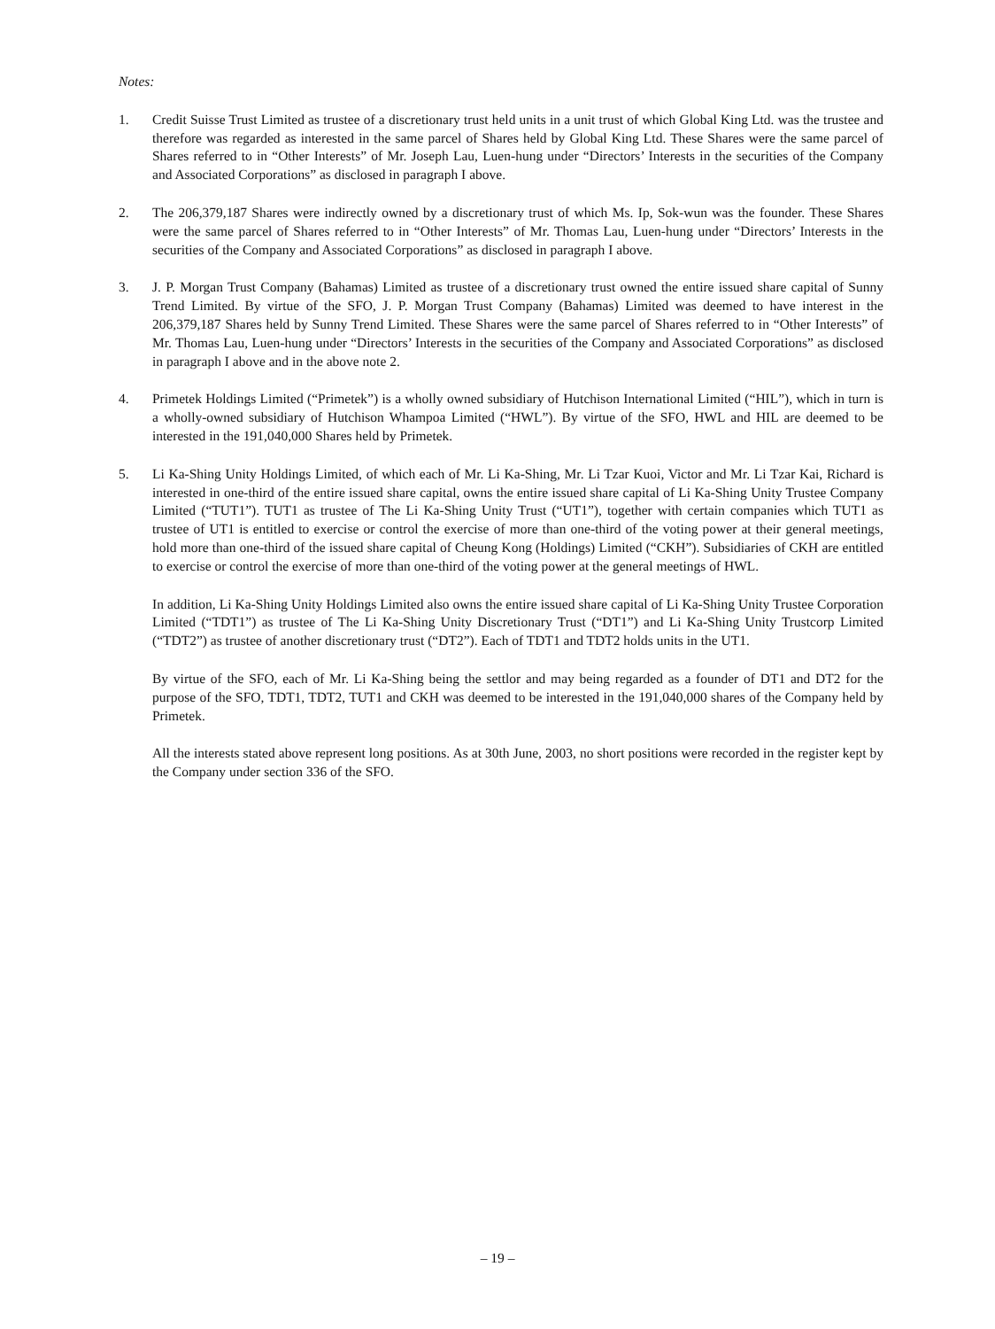Notes:
1. Credit Suisse Trust Limited as trustee of a discretionary trust held units in a unit trust of which Global King Ltd. was the trustee and therefore was regarded as interested in the same parcel of Shares held by Global King Ltd. These Shares were the same parcel of Shares referred to in “Other Interests” of Mr. Joseph Lau, Luen-hung under “Directors’ Interests in the securities of the Company and Associated Corporations” as disclosed in paragraph I above.
2. The 206,379,187 Shares were indirectly owned by a discretionary trust of which Ms. Ip, Sok-wun was the founder. These Shares were the same parcel of Shares referred to in “Other Interests” of Mr. Thomas Lau, Luen-hung under “Directors’ Interests in the securities of the Company and Associated Corporations” as disclosed in paragraph I above.
3. J. P. Morgan Trust Company (Bahamas) Limited as trustee of a discretionary trust owned the entire issued share capital of Sunny Trend Limited. By virtue of the SFO, J. P. Morgan Trust Company (Bahamas) Limited was deemed to have interest in the 206,379,187 Shares held by Sunny Trend Limited. These Shares were the same parcel of Shares referred to in “Other Interests” of Mr. Thomas Lau, Luen-hung under “Directors’ Interests in the securities of the Company and Associated Corporations” as disclosed in paragraph I above and in the above note 2.
4. Primetek Holdings Limited (“Primetek”) is a wholly owned subsidiary of Hutchison International Limited (“HIL”), which in turn is a wholly-owned subsidiary of Hutchison Whampoa Limited (“HWL”). By virtue of the SFO, HWL and HIL are deemed to be interested in the 191,040,000 Shares held by Primetek.
5. Li Ka-Shing Unity Holdings Limited, of which each of Mr. Li Ka-Shing, Mr. Li Tzar Kuoi, Victor and Mr. Li Tzar Kai, Richard is interested in one-third of the entire issued share capital, owns the entire issued share capital of Li Ka-Shing Unity Trustee Company Limited (“TUT1”). TUT1 as trustee of The Li Ka-Shing Unity Trust (“UT1”), together with certain companies which TUT1 as trustee of UT1 is entitled to exercise or control the exercise of more than one-third of the voting power at their general meetings, hold more than one-third of the issued share capital of Cheung Kong (Holdings) Limited (“CKH”). Subsidiaries of CKH are entitled to exercise or control the exercise of more than one-third of the voting power at the general meetings of HWL.
In addition, Li Ka-Shing Unity Holdings Limited also owns the entire issued share capital of Li Ka-Shing Unity Trustee Corporation Limited (“TDT1”) as trustee of The Li Ka-Shing Unity Discretionary Trust (“DT1”) and Li Ka-Shing Unity Trustcorp Limited (“TDT2”) as trustee of another discretionary trust (“DT2”). Each of TDT1 and TDT2 holds units in the UT1.
By virtue of the SFO, each of Mr. Li Ka-Shing being the settlor and may being regarded as a founder of DT1 and DT2 for the purpose of the SFO, TDT1, TDT2, TUT1 and CKH was deemed to be interested in the 191,040,000 shares of the Company held by Primetek.
All the interests stated above represent long positions. As at 30th June, 2003, no short positions were recorded in the register kept by the Company under section 336 of the SFO.
– 19 –